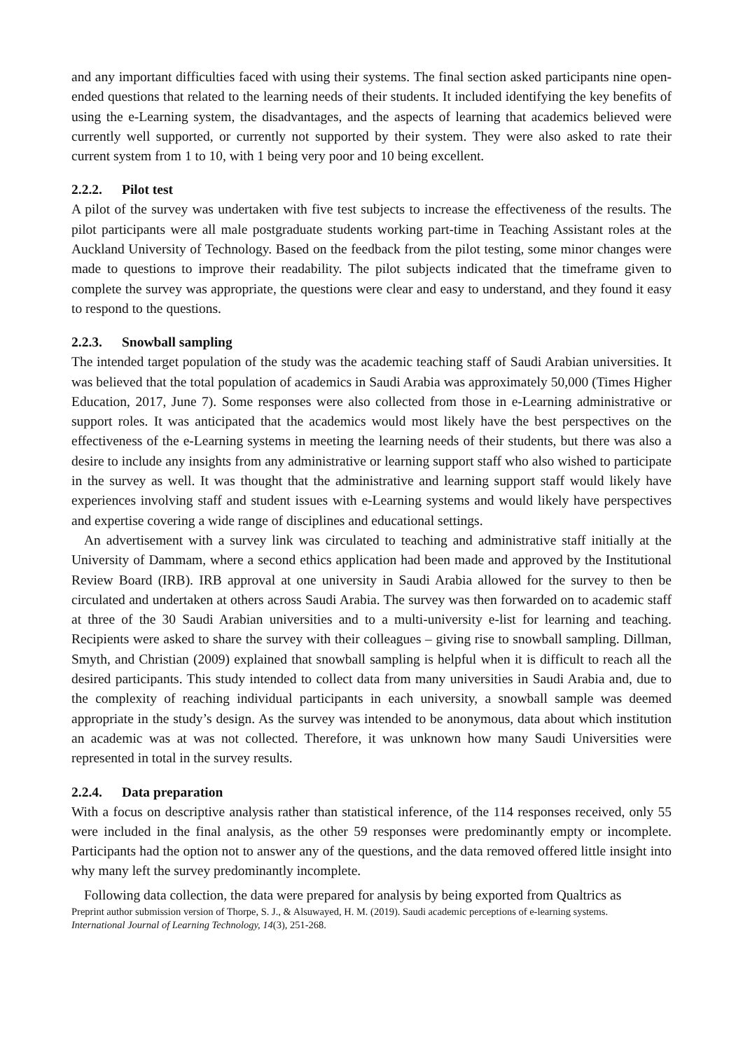and any important difficulties faced with using their systems. The final section asked participants nine open-ended questions that related to the learning needs of their students. It included identifying the key benefits of using the e-Learning system, the disadvantages, and the aspects of learning that academics believed were currently well supported, or currently not supported by their system. They were also asked to rate their current system from 1 to 10, with 1 being very poor and 10 being excellent.
2.2.2. Pilot test
A pilot of the survey was undertaken with five test subjects to increase the effectiveness of the results. The pilot participants were all male postgraduate students working part-time in Teaching Assistant roles at the Auckland University of Technology. Based on the feedback from the pilot testing, some minor changes were made to questions to improve their readability. The pilot subjects indicated that the timeframe given to complete the survey was appropriate, the questions were clear and easy to understand, and they found it easy to respond to the questions.
2.2.3. Snowball sampling
The intended target population of the study was the academic teaching staff of Saudi Arabian universities. It was believed that the total population of academics in Saudi Arabia was approximately 50,000 (Times Higher Education, 2017, June 7). Some responses were also collected from those in e-Learning administrative or support roles. It was anticipated that the academics would most likely have the best perspectives on the effectiveness of the e-Learning systems in meeting the learning needs of their students, but there was also a desire to include any insights from any administrative or learning support staff who also wished to participate in the survey as well. It was thought that the administrative and learning support staff would likely have experiences involving staff and student issues with e-Learning systems and would likely have perspectives and expertise covering a wide range of disciplines and educational settings.
An advertisement with a survey link was circulated to teaching and administrative staff initially at the University of Dammam, where a second ethics application had been made and approved by the Institutional Review Board (IRB). IRB approval at one university in Saudi Arabia allowed for the survey to then be circulated and undertaken at others across Saudi Arabia. The survey was then forwarded on to academic staff at three of the 30 Saudi Arabian universities and to a multi-university e-list for learning and teaching. Recipients were asked to share the survey with their colleagues – giving rise to snowball sampling. Dillman, Smyth, and Christian (2009) explained that snowball sampling is helpful when it is difficult to reach all the desired participants. This study intended to collect data from many universities in Saudi Arabia and, due to the complexity of reaching individual participants in each university, a snowball sample was deemed appropriate in the study’s design. As the survey was intended to be anonymous, data about which institution an academic was at was not collected. Therefore, it was unknown how many Saudi Universities were represented in total in the survey results.
2.2.4. Data preparation
With a focus on descriptive analysis rather than statistical inference, of the 114 responses received, only 55 were included in the final analysis, as the other 59 responses were predominantly empty or incomplete. Participants had the option not to answer any of the questions, and the data removed offered little insight into why many left the survey predominantly incomplete.
Following data collection, the data were prepared for analysis by being exported from Qualtrics as
Preprint author submission version of Thorpe, S. J., & Alsuwayed, H. M. (2019). Saudi academic perceptions of e-learning systems.
International Journal of Learning Technology, 14(3), 251-268.